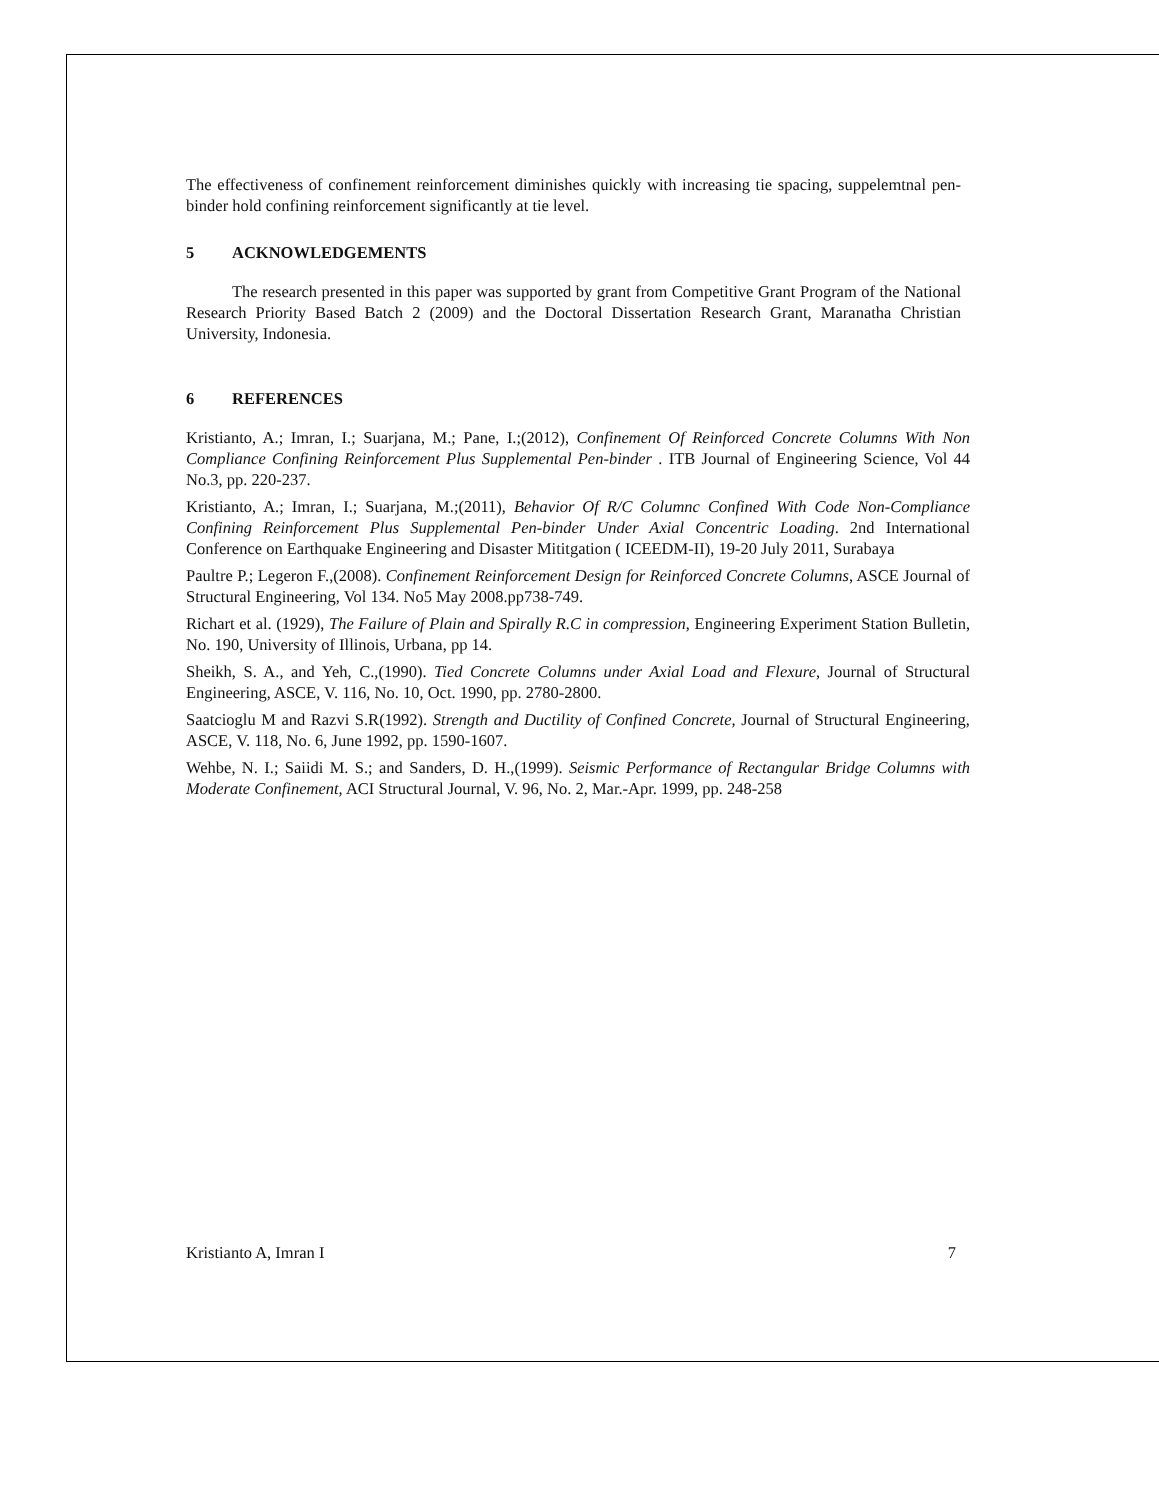The effectiveness of confinement reinforcement diminishes quickly with increasing tie spacing, suppelemtnal pen-binder hold confining reinforcement significantly at tie level.
5 ACKNOWLEDGEMENTS
The research presented in this paper was supported by grant from Competitive Grant Program of the National Research Priority Based Batch 2 (2009) and the Doctoral Dissertation Research Grant, Maranatha Christian University, Indonesia.
6 REFERENCES
Kristianto, A.; Imran, I.; Suarjana, M.; Pane, I.;(2012), Confinement Of Reinforced Concrete Columns With Non Compliance Confining Reinforcement Plus Supplemental Pen-binder . ITB Journal of Engineering Science, Vol 44 No.3, pp. 220-237.
Kristianto, A.; Imran, I.; Suarjana, M.;(2011), Behavior Of R/C Columnc Confined With Code Non-Compliance Confining Reinforcement Plus Supplemental Pen-binder Under Axial Concentric Loading. 2nd International Conference on Earthquake Engineering and Disaster Mititgation ( ICEEDM-II), 19-20 July 2011, Surabaya
Paultre P.; Legeron F.,(2008). Confinement Reinforcement Design for Reinforced Concrete Columns, ASCE Journal of Structural Engineering, Vol 134. No5 May 2008.pp738-749.
Richart et al. (1929), The Failure of Plain and Spirally R.C in compression, Engineering Experiment Station Bulletin, No. 190, University of Illinois, Urbana, pp 14.
Sheikh, S. A., and Yeh, C.,(1990). Tied Concrete Columns under Axial Load and Flexure, Journal of Structural Engineering, ASCE, V. 116, No. 10, Oct. 1990, pp. 2780-2800.
Saatcioglu M and Razvi S.R(1992). Strength and Ductility of Confined Concrete, Journal of Structural Engineering, ASCE, V. 118, No. 6, June 1992, pp. 1590-1607.
Wehbe, N. I.; Saiidi M. S.; and Sanders, D. H.,(1999). Seismic Performance of Rectangular Bridge Columns with Moderate Confinement, ACI Structural Journal, V. 96, No. 2, Mar.-Apr. 1999, pp. 248-258
Kristianto A, Imran I 7